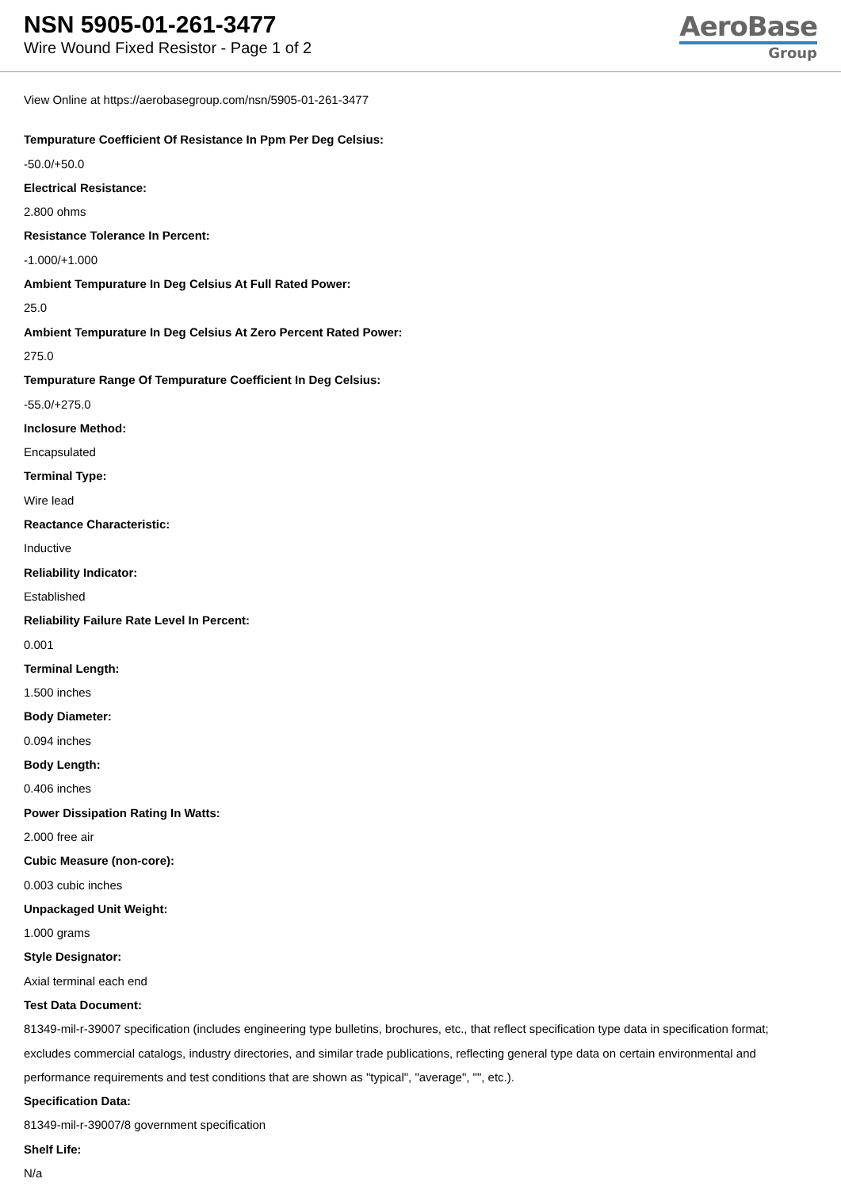NSN 5905-01-261-3477
Wire Wound Fixed Resistor - Page 1 of 2
AeroBase
Group
View Online at https://aerobasegroup.com/nsn/5905-01-261-3477
Tempurature Coefficient Of Resistance In Ppm Per Deg Celsius:
-50.0/+50.0
Electrical Resistance:
2.800 ohms
Resistance Tolerance In Percent:
-1.000/+1.000
Ambient Tempurature In Deg Celsius At Full Rated Power:
25.0
Ambient Tempurature In Deg Celsius At Zero Percent Rated Power:
275.0
Tempurature Range Of Tempurature Coefficient In Deg Celsius:
-55.0/+275.0
Inclosure Method:
Encapsulated
Terminal Type:
Wire lead
Reactance Characteristic:
Inductive
Reliability Indicator:
Established
Reliability Failure Rate Level In Percent:
0.001
Terminal Length:
1.500 inches
Body Diameter:
0.094 inches
Body Length:
0.406 inches
Power Dissipation Rating In Watts:
2.000 free air
Cubic Measure (non-core):
0.003 cubic inches
Unpackaged Unit Weight:
1.000 grams
Style Designator:
Axial terminal each end
Test Data Document:
81349-mil-r-39007 specification (includes engineering type bulletins, brochures, etc., that reflect specification type data in specification format; excludes commercial catalogs, industry directories, and similar trade publications, reflecting general type data on certain environmental and performance requirements and test conditions that are shown as "typical", "average", "", etc.).
Specification Data:
81349-mil-r-39007/8 government specification
Shelf Life:
N/a